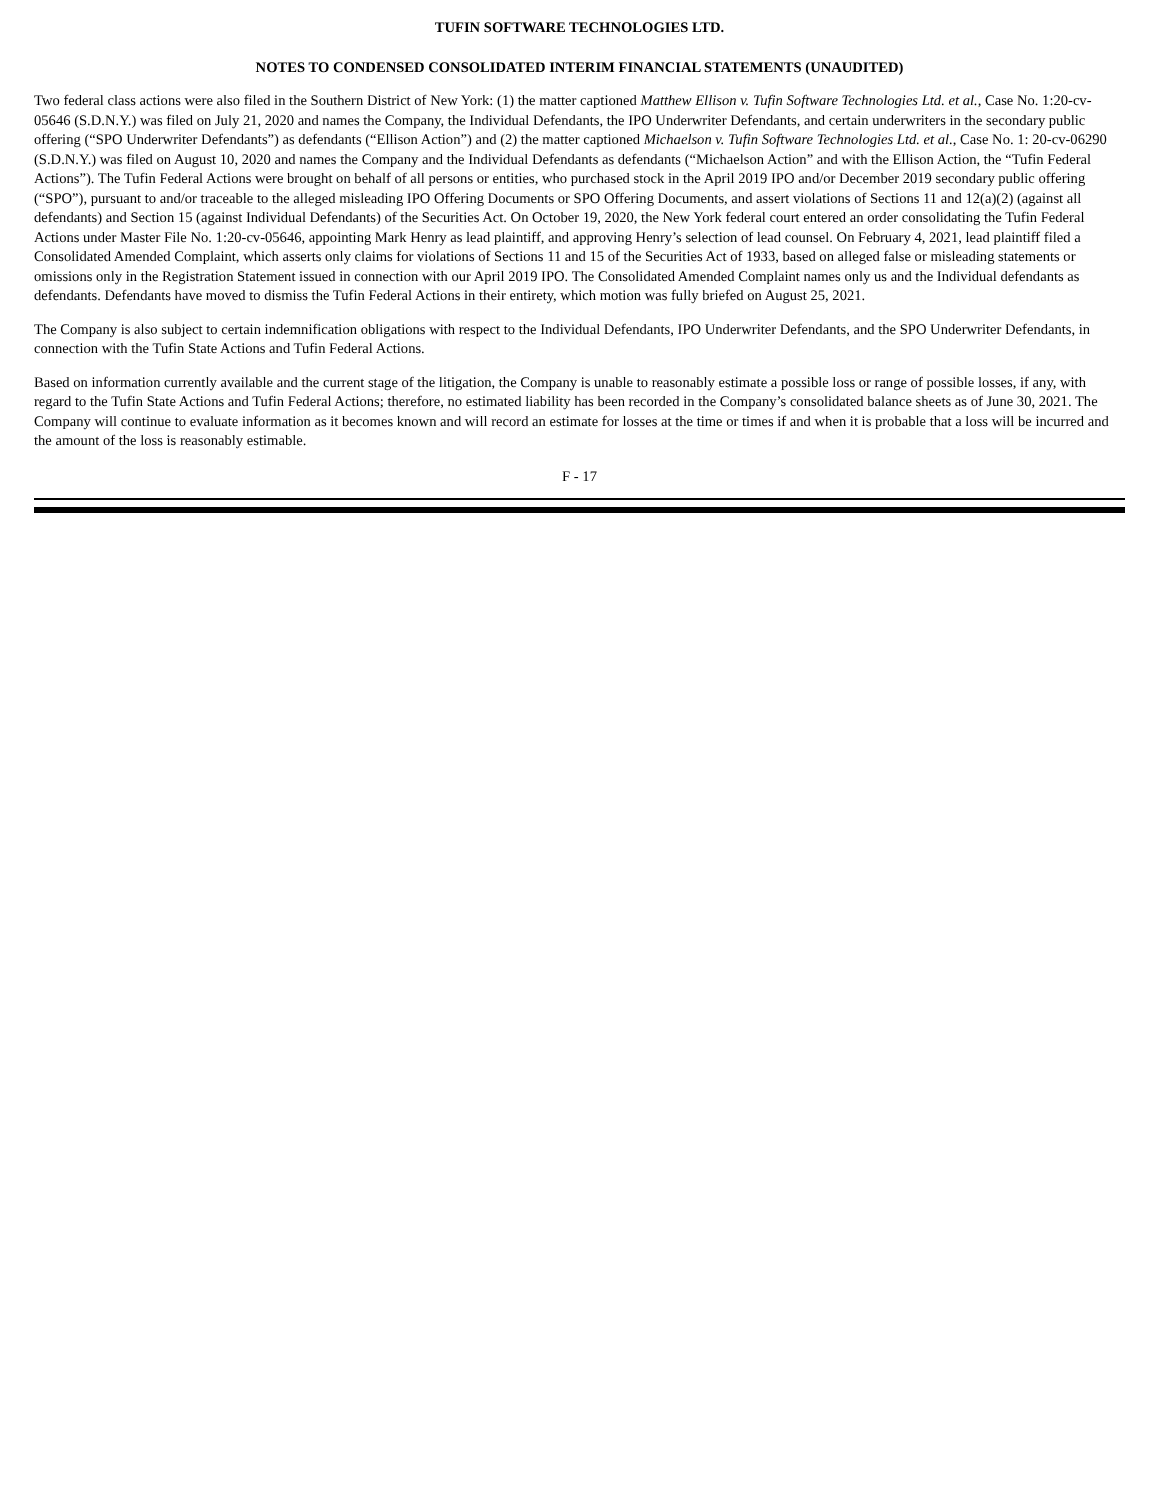TUFIN SOFTWARE TECHNOLOGIES LTD.
NOTES TO CONDENSED CONSOLIDATED INTERIM FINANCIAL STATEMENTS (UNAUDITED)
Two federal class actions were also filed in the Southern District of New York: (1) the matter captioned Matthew Ellison v. Tufin Software Technologies Ltd. et al., Case No. 1:20-cv-05646 (S.D.N.Y.) was filed on July 21, 2020 and names the Company, the Individual Defendants, the IPO Underwriter Defendants, and certain underwriters in the secondary public offering (“SPO Underwriter Defendants”) as defendants (“Ellison Action”) and (2) the matter captioned Michaelson v. Tufin Software Technologies Ltd. et al., Case No. 1: 20-cv-06290 (S.D.N.Y.) was filed on August 10, 2020 and names the Company and the Individual Defendants as defendants (“Michaelson Action” and with the Ellison Action, the “Tufin Federal Actions”). The Tufin Federal Actions were brought on behalf of all persons or entities, who purchased stock in the April 2019 IPO and/or December 2019 secondary public offering (“SPO”), pursuant to and/or traceable to the alleged misleading IPO Offering Documents or SPO Offering Documents, and assert violations of Sections 11 and 12(a)(2) (against all defendants) and Section 15 (against Individual Defendants) of the Securities Act. On October 19, 2020, the New York federal court entered an order consolidating the Tufin Federal Actions under Master File No. 1:20-cv-05646, appointing Mark Henry as lead plaintiff, and approving Henry’s selection of lead counsel. On February 4, 2021, lead plaintiff filed a Consolidated Amended Complaint, which asserts only claims for violations of Sections 11 and 15 of the Securities Act of 1933, based on alleged false or misleading statements or omissions only in the Registration Statement issued in connection with our April 2019 IPO. The Consolidated Amended Complaint names only us and the Individual defendants as defendants. Defendants have moved to dismiss the Tufin Federal Actions in their entirety, which motion was fully briefed on August 25, 2021.
The Company is also subject to certain indemnification obligations with respect to the Individual Defendants, IPO Underwriter Defendants, and the SPO Underwriter Defendants, in connection with the Tufin State Actions and Tufin Federal Actions.
Based on information currently available and the current stage of the litigation, the Company is unable to reasonably estimate a possible loss or range of possible losses, if any, with regard to the Tufin State Actions and Tufin Federal Actions; therefore, no estimated liability has been recorded in the Company’s consolidated balance sheets as of June 30, 2021. The Company will continue to evaluate information as it becomes known and will record an estimate for losses at the time or times if and when it is probable that a loss will be incurred and the amount of the loss is reasonably estimable.
F - 17